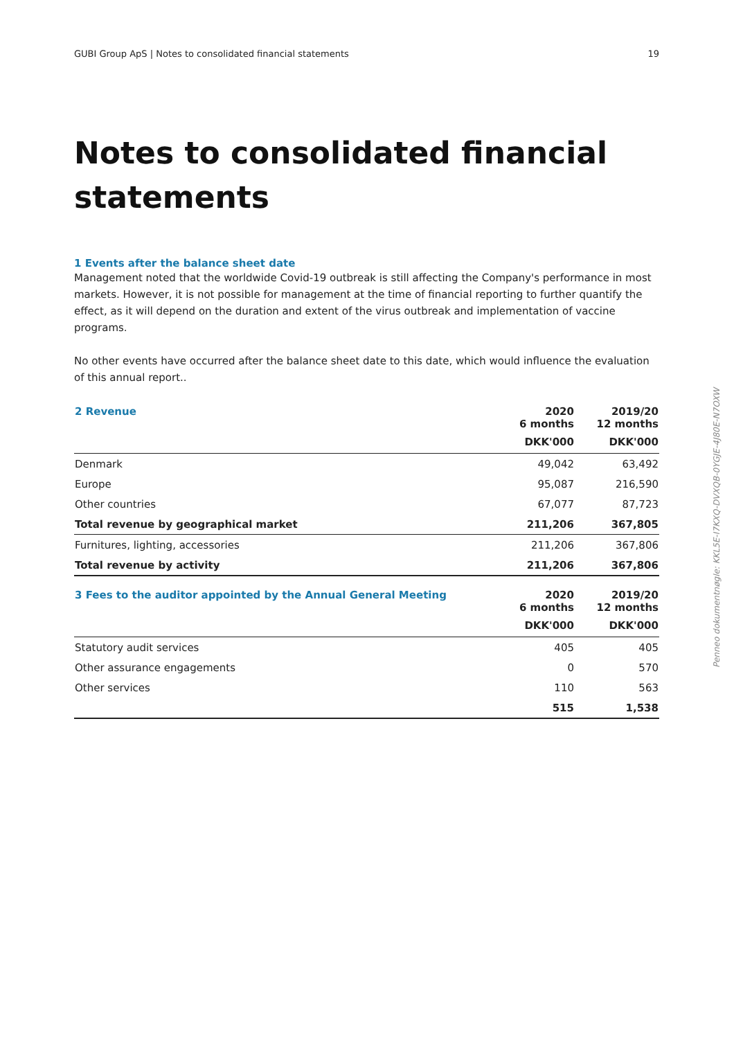GUBI Group ApS | Notes to consolidated financial statements 19
Notes to consolidated financial statements
1 Events after the balance sheet date
Management noted that the worldwide Covid-19 outbreak is still affecting the Company's performance in most markets. However, it is not possible for management at the time of financial reporting to further quantify the effect, as it will depend on the duration and extent of the virus outbreak and implementation of vaccine programs.
No other events have occurred after the balance sheet date to this date, which would influence the evaluation of this annual report..
| 2 Revenue | 2020 6 months | 2019/20 12 months |
| --- | --- | --- |
| | DKK'000 | DKK'000 |
| Denmark | 49,042 | 63,492 |
| Europe | 95,087 | 216,590 |
| Other countries | 67,077 | 87,723 |
| Total revenue by geographical market | 211,206 | 367,805 |
| Furnitures, lighting, accessories | 211,206 | 367,806 |
| Total revenue by activity | 211,206 | 367,806 |
| 3 Fees to the auditor appointed by the Annual General Meeting | 2020 6 months | 2019/20 12 months |
| --- | --- | --- |
| | DKK'000 | DKK'000 |
| Statutory audit services | 405 | 405 |
| Other assurance engagements | 0 | 570 |
| Other services | 110 | 563 |
| | 515 | 1,538 |
Penneo dokumentnøgle: KKL5E-I7KXQ-DVXQB-0YGJE-4J80E-N7OXW